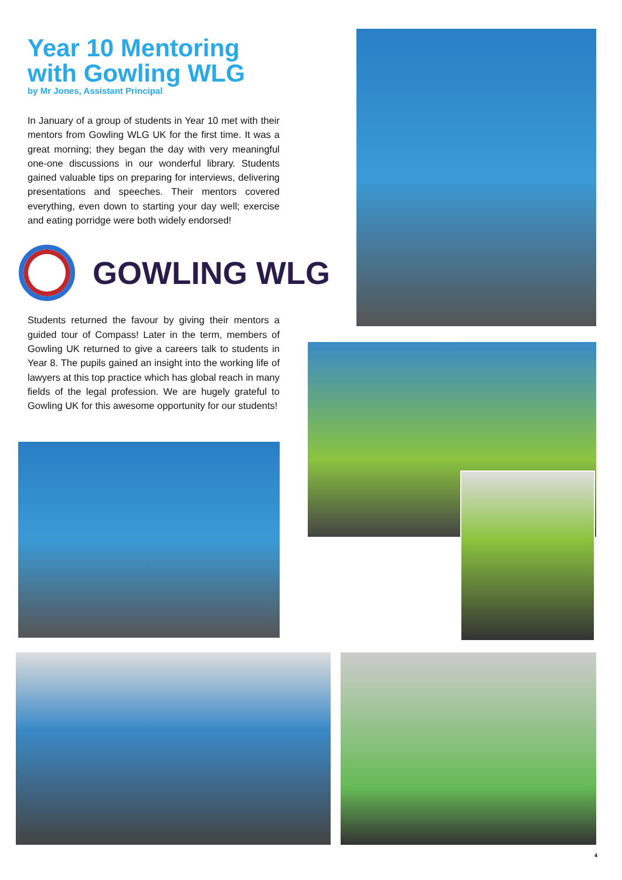Year 10 Mentoring
with Gowling WLG
by Mr Jones, Assistant Principal
In January of a group of students in Year 10 met with their mentors from Gowling WLG UK for the first time. It was a great morning; they began the day with very meaningful one-one discussions in our wonderful library. Students gained valuable tips on preparing for interviews, delivering presentations and speeches. Their mentors covered everything, even down to starting your day well; exercise and eating porridge were both widely endorsed!
GOWLING WLG
Students returned the favour by giving their mentors a guided tour of Compass! Later in the term, members of Gowling UK returned to give a careers talk to students in Year 8. The pupils gained an insight into the working life of lawyers at this top practice which has global reach in many fields of the legal profession. We are hugely grateful to Gowling UK for this awesome opportunity for our students!
4